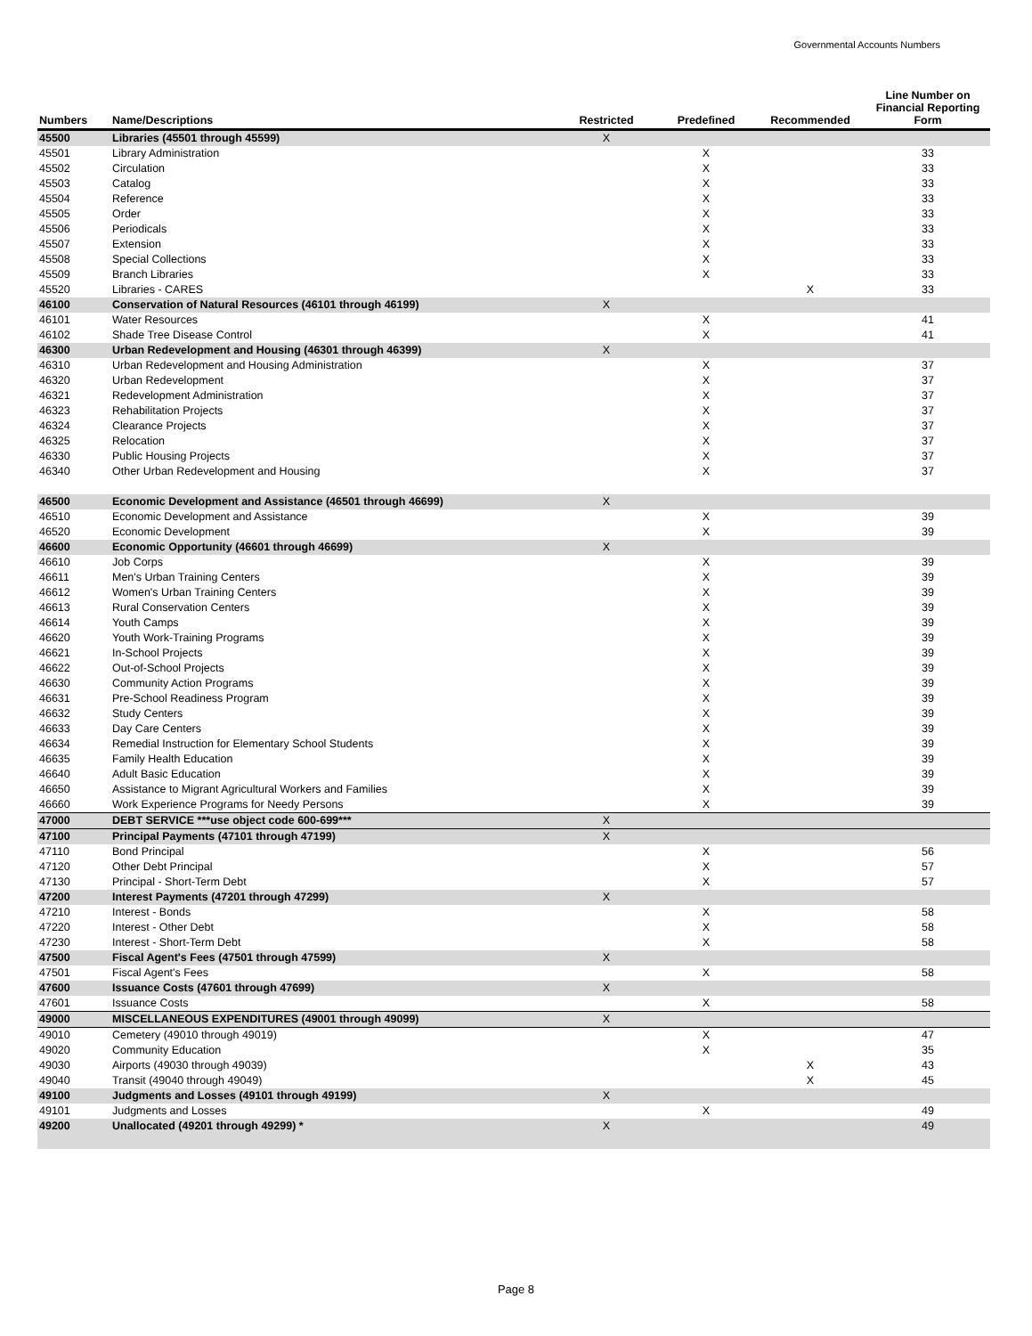Governmental Accounts Numbers
| Numbers | Name/Descriptions | Restricted | Predefined | Recommended | Line Number on Financial Reporting Form |
| --- | --- | --- | --- | --- | --- |
| 45500 | Libraries (45501 through 45599) | X | | | |
| 45501 | Library Administration | | X | | 33 |
| 45502 | Circulation | | X | | 33 |
| 45503 | Catalog | | X | | 33 |
| 45504 | Reference | | X | | 33 |
| 45505 | Order | | X | | 33 |
| 45506 | Periodicals | | X | | 33 |
| 45507 | Extension | | X | | 33 |
| 45508 | Special Collections | | X | | 33 |
| 45509 | Branch Libraries | | X | | 33 |
| 45520 | Libraries - CARES | | | X | 33 |
| 46100 | Conservation of Natural Resources (46101 through 46199) | X | | | |
| 46101 | Water Resources | | X | | 41 |
| 46102 | Shade Tree Disease Control | | X | | 41 |
| 46300 | Urban Redevelopment and Housing (46301 through 46399) | X | | | |
| 46310 | Urban Redevelopment and Housing Administration | | X | | 37 |
| 46320 | Urban Redevelopment | | X | | 37 |
| 46321 | Redevelopment Administration | | X | | 37 |
| 46323 | Rehabilitation Projects | | X | | 37 |
| 46324 | Clearance Projects | | X | | 37 |
| 46325 | Relocation | | X | | 37 |
| 46330 | Public Housing Projects | | X | | 37 |
| 46340 | Other Urban Redevelopment and Housing | | X | | 37 |
| 46500 | Economic Development and Assistance (46501 through 46699) | X | | | |
| 46510 | Economic Development and Assistance | | X | | 39 |
| 46520 | Economic Development | | X | | 39 |
| 46600 | Economic Opportunity (46601 through 46699) | X | | | |
| 46610 | Job Corps | | X | | 39 |
| 46611 | Men's Urban Training Centers | | X | | 39 |
| 46612 | Women's Urban Training Centers | | X | | 39 |
| 46613 | Rural Conservation Centers | | X | | 39 |
| 46614 | Youth Camps | | X | | 39 |
| 46620 | Youth Work-Training Programs | | X | | 39 |
| 46621 | In-School Projects | | X | | 39 |
| 46622 | Out-of-School Projects | | X | | 39 |
| 46630 | Community Action Programs | | X | | 39 |
| 46631 | Pre-School Readiness Program | | X | | 39 |
| 46632 | Study Centers | | X | | 39 |
| 46633 | Day Care Centers | | X | | 39 |
| 46634 | Remedial Instruction for Elementary School Students | | X | | 39 |
| 46635 | Family Health Education | | X | | 39 |
| 46640 | Adult Basic Education | | X | | 39 |
| 46650 | Assistance to Migrant Agricultural Workers and Families | | X | | 39 |
| 46660 | Work Experience Programs for Needy Persons | | X | | 39 |
| 47000 | DEBT SERVICE ***use object code 600-699*** | X | | | |
| 47100 | Principal Payments (47101 through 47199) | X | | | |
| 47110 | Bond Principal | | X | | 56 |
| 47120 | Other Debt Principal | | X | | 57 |
| 47130 | Principal - Short-Term Debt | | X | | 57 |
| 47200 | Interest Payments (47201 through 47299) | X | | | |
| 47210 | Interest - Bonds | | X | | 58 |
| 47220 | Interest - Other Debt | | X | | 58 |
| 47230 | Interest - Short-Term Debt | | X | | 58 |
| 47500 | Fiscal Agent's Fees (47501 through 47599) | X | | | |
| 47501 | Fiscal Agent's Fees | | X | | 58 |
| 47600 | Issuance Costs (47601 through 47699) | X | | | |
| 47601 | Issuance Costs | | X | | 58 |
| 49000 | MISCELLANEOUS EXPENDITURES (49001 through 49099) | X | | | |
| 49010 | Cemetery (49010 through 49019) | | X | | 47 |
| 49020 | Community Education | | X | | 35 |
| 49030 | Airports (49030 through 49039) | | | X | 43 |
| 49040 | Transit (49040 through 49049) | | | X | 45 |
| 49100 | Judgments and Losses (49101 through 49199) | X | | | |
| 49101 | Judgments and Losses | | X | | 49 |
| 49200 | Unallocated (49201 through 49299) * | X | | | 49 |
Page 8